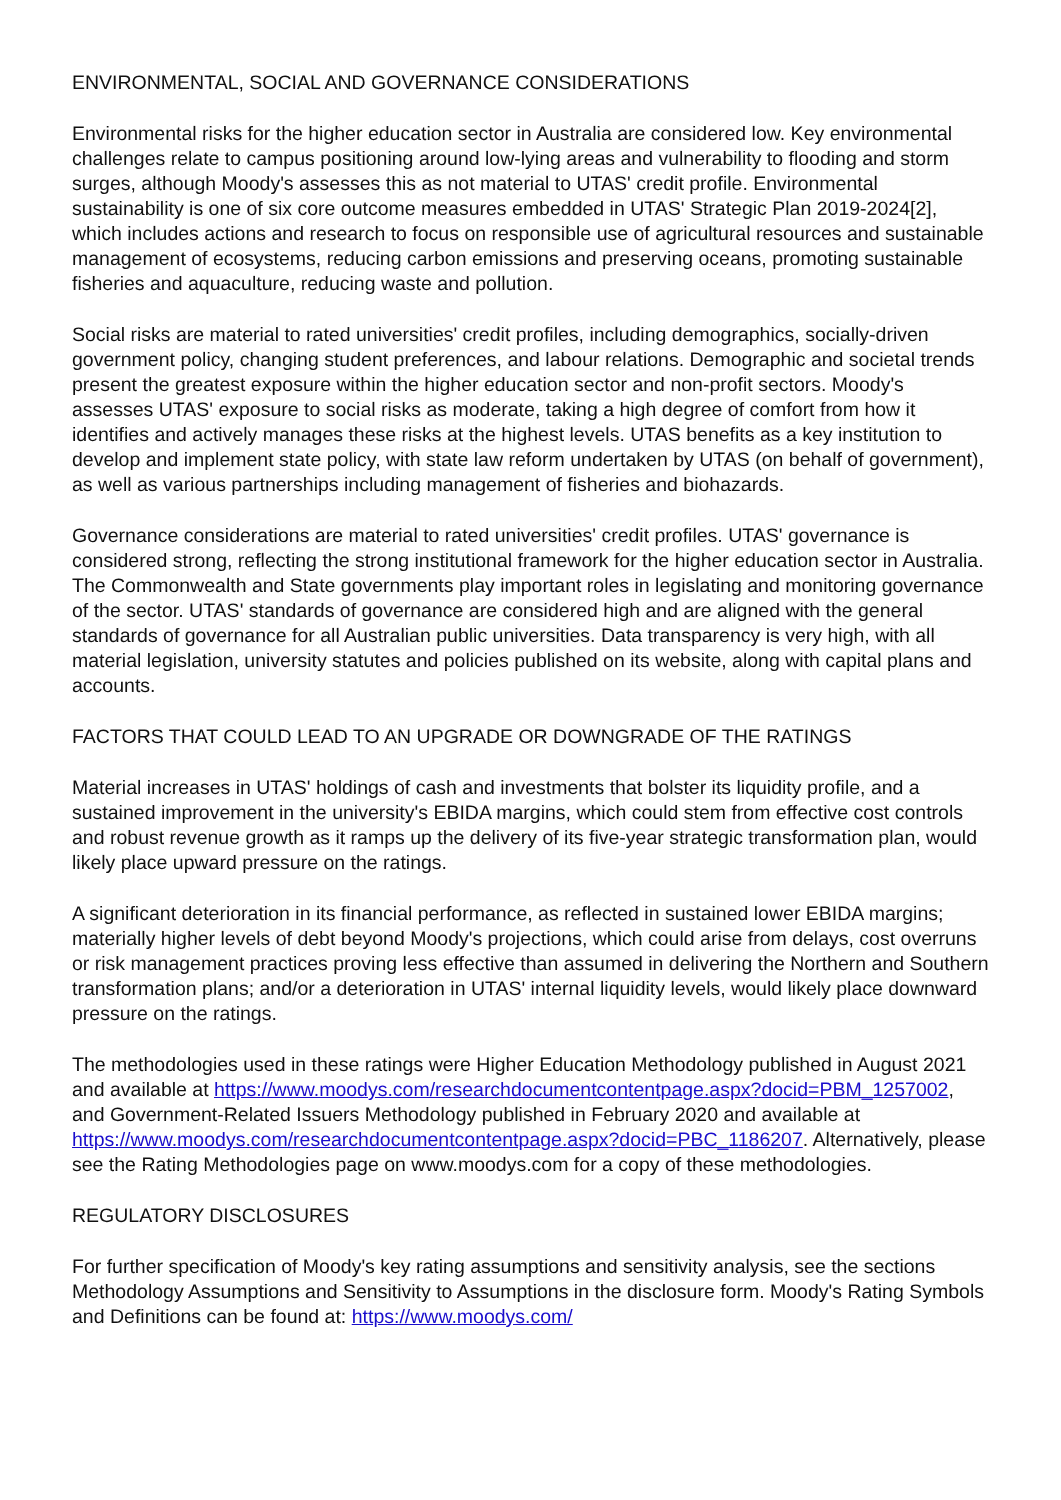ENVIRONMENTAL, SOCIAL AND GOVERNANCE CONSIDERATIONS
Environmental risks for the higher education sector in Australia are considered low. Key environmental challenges relate to campus positioning around low-lying areas and vulnerability to flooding and storm surges, although Moody's assesses this as not material to UTAS' credit profile. Environmental sustainability is one of six core outcome measures embedded in UTAS' Strategic Plan 2019-2024[2], which includes actions and research to focus on responsible use of agricultural resources and sustainable management of ecosystems, reducing carbon emissions and preserving oceans, promoting sustainable fisheries and aquaculture, reducing waste and pollution.
Social risks are material to rated universities' credit profiles, including demographics, socially-driven government policy, changing student preferences, and labour relations. Demographic and societal trends present the greatest exposure within the higher education sector and non-profit sectors. Moody's assesses UTAS' exposure to social risks as moderate, taking a high degree of comfort from how it identifies and actively manages these risks at the highest levels. UTAS benefits as a key institution to develop and implement state policy, with state law reform undertaken by UTAS (on behalf of government), as well as various partnerships including management of fisheries and biohazards.
Governance considerations are material to rated universities' credit profiles. UTAS' governance is considered strong, reflecting the strong institutional framework for the higher education sector in Australia. The Commonwealth and State governments play important roles in legislating and monitoring governance of the sector. UTAS' standards of governance are considered high and are aligned with the general standards of governance for all Australian public universities. Data transparency is very high, with all material legislation, university statutes and policies published on its website, along with capital plans and accounts.
FACTORS THAT COULD LEAD TO AN UPGRADE OR DOWNGRADE OF THE RATINGS
Material increases in UTAS' holdings of cash and investments that bolster its liquidity profile, and a sustained improvement in the university's EBIDA margins, which could stem from effective cost controls and robust revenue growth as it ramps up the delivery of its five-year strategic transformation plan, would likely place upward pressure on the ratings.
A significant deterioration in its financial performance, as reflected in sustained lower EBIDA margins; materially higher levels of debt beyond Moody's projections, which could arise from delays, cost overruns or risk management practices proving less effective than assumed in delivering the Northern and Southern transformation plans; and/or a deterioration in UTAS' internal liquidity levels, would likely place downward pressure on the ratings.
The methodologies used in these ratings were Higher Education Methodology published in August 2021 and available at https://www.moodys.com/researchdocumentcontentpage.aspx?docid=PBM_1257002, and Government-Related Issuers Methodology published in February 2020 and available at https://www.moodys.com/researchdocumentcontentpage.aspx?docid=PBC_1186207. Alternatively, please see the Rating Methodologies page on www.moodys.com for a copy of these methodologies.
REGULATORY DISCLOSURES
For further specification of Moody's key rating assumptions and sensitivity analysis, see the sections Methodology Assumptions and Sensitivity to Assumptions in the disclosure form. Moody's Rating Symbols and Definitions can be found at: https://www.moodys.com/